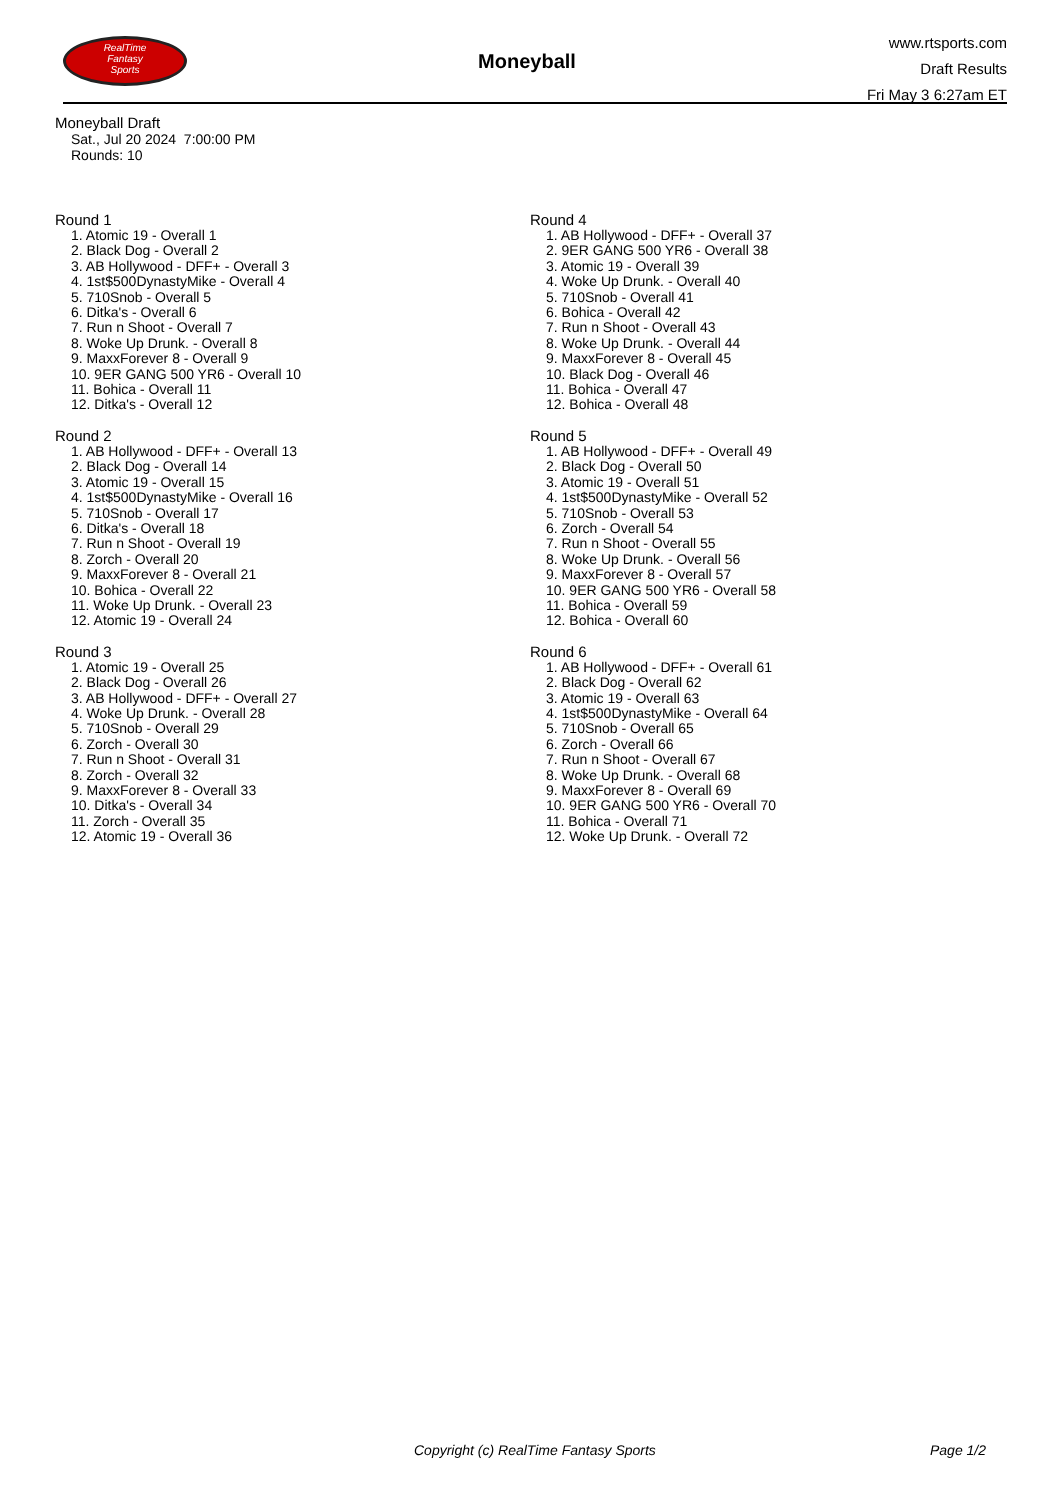RealTime
Fantasy
Sports
Moneyball
www.rtsports.com
Draft Results
Fri May 3 6:27am ET
Moneyball Draft
Sat., Jul 20 2024 7:00:00 PM
Rounds: 10
Round 1
1. Atomic 19 - Overall 1
2. Black Dog - Overall 2
3. AB Hollywood - DFF+ - Overall 3
4. 1st$500DynastyMike - Overall 4
5. 710Snob - Overall 5
6. Ditka's - Overall 6
7. Run n Shoot - Overall 7
8. Woke Up Drunk. - Overall 8
9. MaxxForever 8 - Overall 9
10. 9ER GANG 500 YR6 - Overall 10
11. Bohica - Overall 11
12. Ditka's - Overall 12
Round 2
1. AB Hollywood - DFF+ - Overall 13
2. Black Dog - Overall 14
3. Atomic 19 - Overall 15
4. 1st$500DynastyMike - Overall 16
5. 710Snob - Overall 17
6. Ditka's - Overall 18
7. Run n Shoot - Overall 19
8. Zorch - Overall 20
9. MaxxForever 8 - Overall 21
10. Bohica - Overall 22
11. Woke Up Drunk. - Overall 23
12. Atomic 19 - Overall 24
Round 3
1. Atomic 19 - Overall 25
2. Black Dog - Overall 26
3. AB Hollywood - DFF+ - Overall 27
4. Woke Up Drunk. - Overall 28
5. 710Snob - Overall 29
6. Zorch - Overall 30
7. Run n Shoot - Overall 31
8. Zorch - Overall 32
9. MaxxForever 8 - Overall 33
10. Ditka's - Overall 34
11. Zorch - Overall 35
12. Atomic 19 - Overall 36
Round 4
1. AB Hollywood - DFF+ - Overall 37
2. 9ER GANG 500 YR6 - Overall 38
3. Atomic 19 - Overall 39
4. Woke Up Drunk. - Overall 40
5. 710Snob - Overall 41
6. Bohica - Overall 42
7. Run n Shoot - Overall 43
8. Woke Up Drunk. - Overall 44
9. MaxxForever 8 - Overall 45
10. Black Dog - Overall 46
11. Bohica - Overall 47
12. Bohica - Overall 48
Round 5
1. AB Hollywood - DFF+ - Overall 49
2. Black Dog - Overall 50
3. Atomic 19 - Overall 51
4. 1st$500DynastyMike - Overall 52
5. 710Snob - Overall 53
6. Zorch - Overall 54
7. Run n Shoot - Overall 55
8. Woke Up Drunk. - Overall 56
9. MaxxForever 8 - Overall 57
10. 9ER GANG 500 YR6 - Overall 58
11. Bohica - Overall 59
12. Bohica - Overall 60
Round 6
1. AB Hollywood - DFF+ - Overall 61
2. Black Dog - Overall 62
3. Atomic 19 - Overall 63
4. 1st$500DynastyMike - Overall 64
5. 710Snob - Overall 65
6. Zorch - Overall 66
7. Run n Shoot - Overall 67
8. Woke Up Drunk. - Overall 68
9. MaxxForever 8 - Overall 69
10. 9ER GANG 500 YR6 - Overall 70
11. Bohica - Overall 71
12. Woke Up Drunk. - Overall 72
Copyright (c) RealTime Fantasy Sports Page 1/2